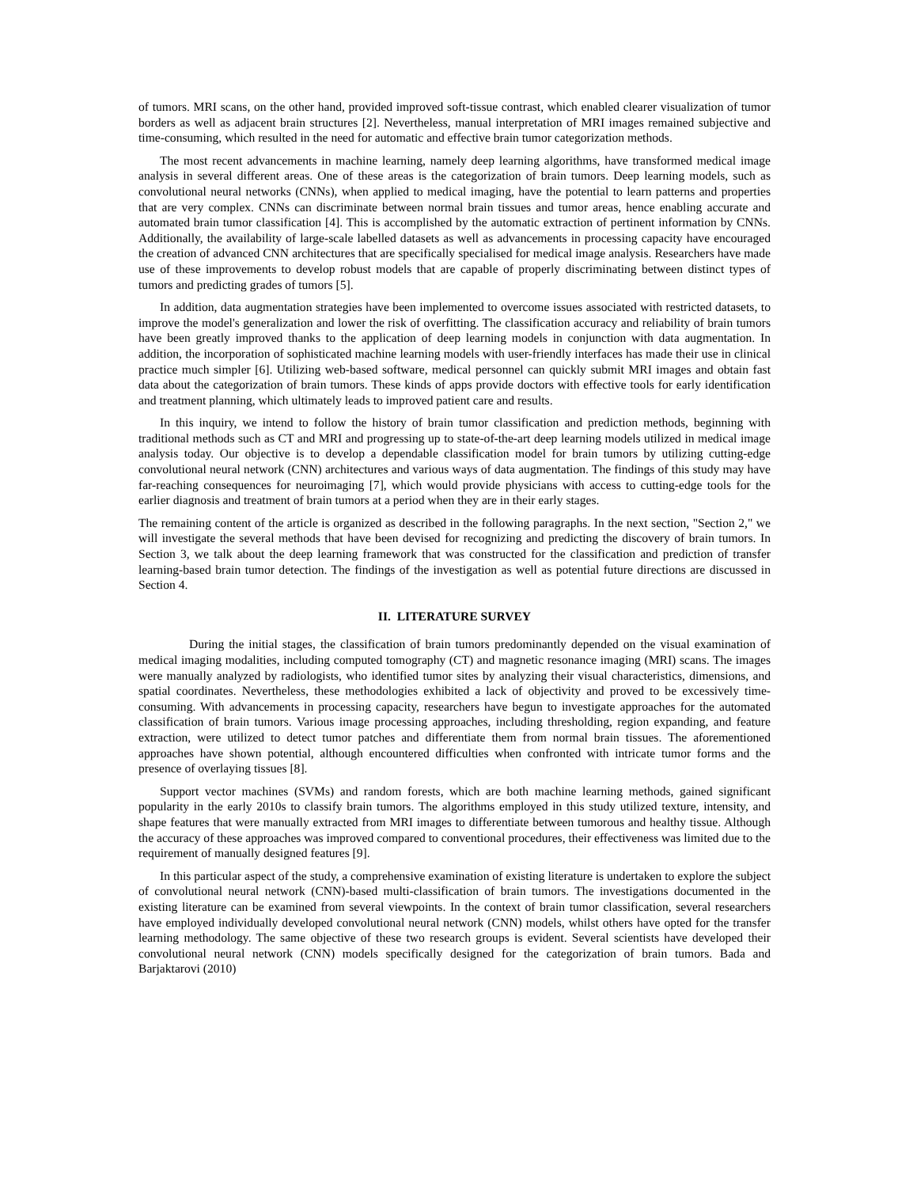of tumors. MRI scans, on the other hand, provided improved soft-tissue contrast, which enabled clearer visualization of tumor borders as well as adjacent brain structures [2]. Nevertheless, manual interpretation of MRI images remained subjective and time-consuming, which resulted in the need for automatic and effective brain tumor categorization methods.
The most recent advancements in machine learning, namely deep learning algorithms, have transformed medical image analysis in several different areas. One of these areas is the categorization of brain tumors. Deep learning models, such as convolutional neural networks (CNNs), when applied to medical imaging, have the potential to learn patterns and properties that are very complex. CNNs can discriminate between normal brain tissues and tumor areas, hence enabling accurate and automated brain tumor classification [4]. This is accomplished by the automatic extraction of pertinent information by CNNs. Additionally, the availability of large-scale labelled datasets as well as advancements in processing capacity have encouraged the creation of advanced CNN architectures that are specifically specialised for medical image analysis. Researchers have made use of these improvements to develop robust models that are capable of properly discriminating between distinct types of tumors and predicting grades of tumors [5].
In addition, data augmentation strategies have been implemented to overcome issues associated with restricted datasets, to improve the model's generalization and lower the risk of overfitting. The classification accuracy and reliability of brain tumors have been greatly improved thanks to the application of deep learning models in conjunction with data augmentation. In addition, the incorporation of sophisticated machine learning models with user-friendly interfaces has made their use in clinical practice much simpler [6]. Utilizing web-based software, medical personnel can quickly submit MRI images and obtain fast data about the categorization of brain tumors. These kinds of apps provide doctors with effective tools for early identification and treatment planning, which ultimately leads to improved patient care and results.
In this inquiry, we intend to follow the history of brain tumor classification and prediction methods, beginning with traditional methods such as CT and MRI and progressing up to state-of-the-art deep learning models utilized in medical image analysis today. Our objective is to develop a dependable classification model for brain tumors by utilizing cutting-edge convolutional neural network (CNN) architectures and various ways of data augmentation. The findings of this study may have far-reaching consequences for neuroimaging [7], which would provide physicians with access to cutting-edge tools for the earlier diagnosis and treatment of brain tumors at a period when they are in their early stages.
The remaining content of the article is organized as described in the following paragraphs. In the next section, "Section 2," we will investigate the several methods that have been devised for recognizing and predicting the discovery of brain tumors. In Section 3, we talk about the deep learning framework that was constructed for the classification and prediction of transfer learning-based brain tumor detection. The findings of the investigation as well as potential future directions are discussed in Section 4.
II. LITERATURE SURVEY
During the initial stages, the classification of brain tumors predominantly depended on the visual examination of medical imaging modalities, including computed tomography (CT) and magnetic resonance imaging (MRI) scans. The images were manually analyzed by radiologists, who identified tumor sites by analyzing their visual characteristics, dimensions, and spatial coordinates. Nevertheless, these methodologies exhibited a lack of objectivity and proved to be excessively time-consuming. With advancements in processing capacity, researchers have begun to investigate approaches for the automated classification of brain tumors. Various image processing approaches, including thresholding, region expanding, and feature extraction, were utilized to detect tumor patches and differentiate them from normal brain tissues. The aforementioned approaches have shown potential, although encountered difficulties when confronted with intricate tumor forms and the presence of overlaying tissues [8].
Support vector machines (SVMs) and random forests, which are both machine learning methods, gained significant popularity in the early 2010s to classify brain tumors. The algorithms employed in this study utilized texture, intensity, and shape features that were manually extracted from MRI images to differentiate between tumorous and healthy tissue. Although the accuracy of these approaches was improved compared to conventional procedures, their effectiveness was limited due to the requirement of manually designed features [9].
In this particular aspect of the study, a comprehensive examination of existing literature is undertaken to explore the subject of convolutional neural network (CNN)-based multi-classification of brain tumors. The investigations documented in the existing literature can be examined from several viewpoints. In the context of brain tumor classification, several researchers have employed individually developed convolutional neural network (CNN) models, whilst others have opted for the transfer learning methodology. The same objective of these two research groups is evident. Several scientists have developed their convolutional neural network (CNN) models specifically designed for the categorization of brain tumors. Bada and Barjaktarovi (2010)